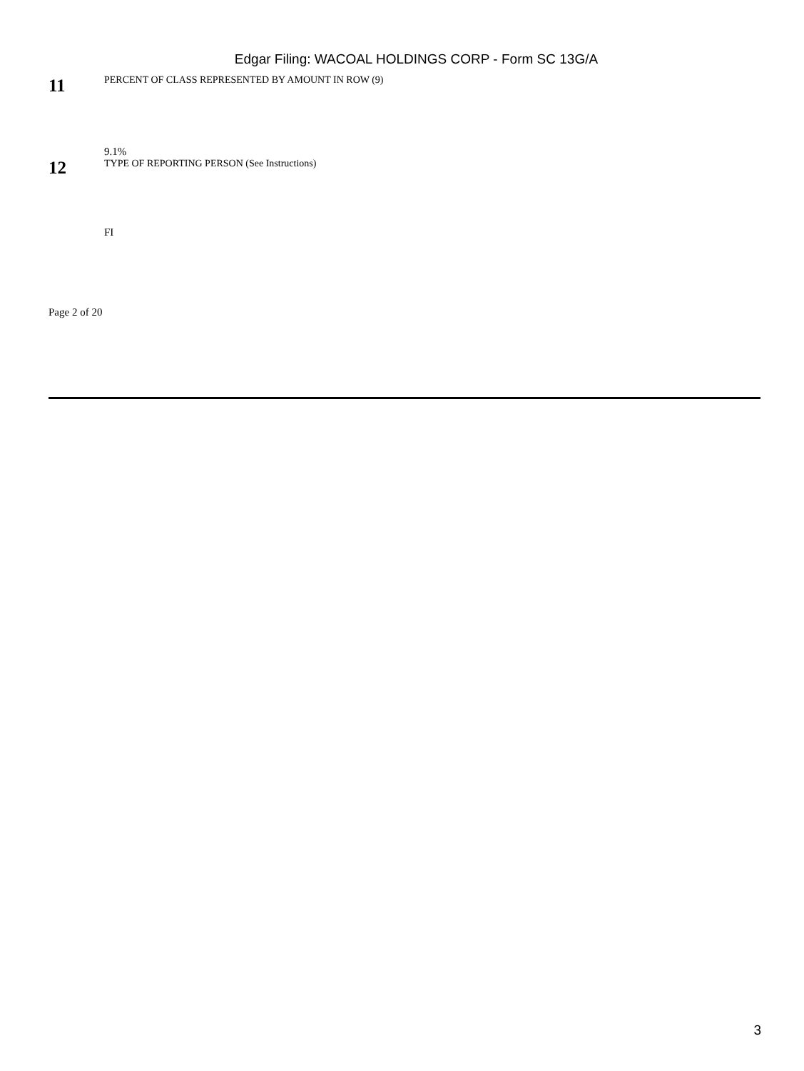Edgar Filing: WACOAL HOLDINGS CORP - Form SC 13G/A
| 11 | PERCENT OF CLASS REPRESENTED BY AMOUNT IN ROW (9) 9.1% |
| 12 | TYPE OF REPORTING PERSON (See Instructions) FI |
Page 2 of 20
3